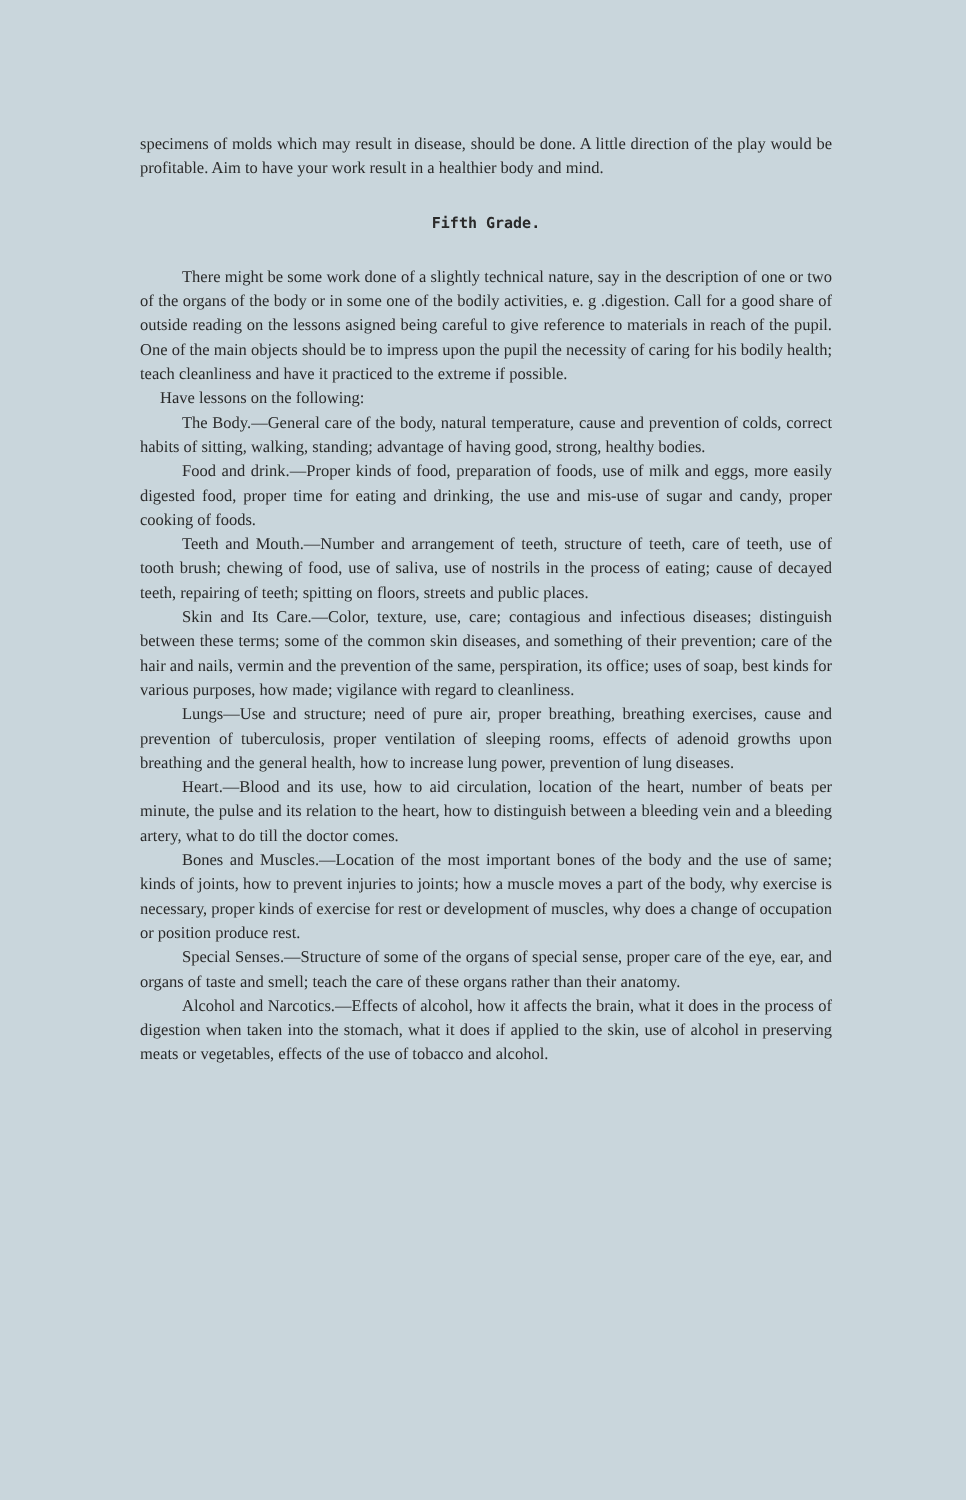specimens of molds which may result in disease, should be done. A little direction of the play would be profitable. Aim to have your work result in a healthier body and mind.
Fifth Grade.
There might be some work done of a slightly technical nature, say in the description of one or two of the organs of the body or in some one of the bodily activities, e. g .digestion. Call for a good share of outside reading on the lessons asigned being careful to give reference to materials in reach of the pupil. One of the main objects should be to impress upon the pupil the necessity of caring for his bodily health; teach cleanliness and have it practiced to the extreme if possible.
Have lessons on the following:
The Body.—General care of the body, natural temperature, cause and prevention of colds, correct habits of sitting, walking, standing; advantage of having good, strong, healthy bodies.
Food and drink.—Proper kinds of food, preparation of foods, use of milk and eggs, more easily digested food, proper time for eating and drinking, the use and mis-use of sugar and candy, proper cooking of foods.
Teeth and Mouth.—Number and arrangement of teeth, structure of teeth, care of teeth, use of tooth brush; chewing of food, use of saliva, use of nostrils in the process of eating; cause of decayed teeth, repairing of teeth; spitting on floors, streets and public places.
Skin and Its Care.—Color, texture, use, care; contagious and infectious diseases; distinguish between these terms; some of the common skin diseases, and something of their prevention; care of the hair and nails, vermin and the prevention of the same, perspiration, its office; uses of soap, best kinds for various purposes, how made; vigilance with regard to cleanliness.
Lungs—Use and structure; need of pure air, proper breathing, breathing exercises, cause and prevention of tuberculosis, proper ventilation of sleeping rooms, effects of adenoid growths upon breathing and the general health, how to increase lung power, prevention of lung diseases.
Heart.—Blood and its use, how to aid circulation, location of the heart, number of beats per minute, the pulse and its relation to the heart, how to distinguish between a bleeding vein and a bleeding artery, what to do till the doctor comes.
Bones and Muscles.—Location of the most important bones of the body and the use of same; kinds of joints, how to prevent injuries to joints; how a muscle moves a part of the body, why exercise is necessary, proper kinds of exercise for rest or development of muscles, why does a change of occupation or position produce rest.
Special Senses.—Structure of some of the organs of special sense, proper care of the eye, ear, and organs of taste and smell; teach the care of these organs rather than their anatomy.
Alcohol and Narcotics.—Effects of alcohol, how it affects the brain, what it does in the process of digestion when taken into the stomach, what it does if applied to the skin, use of alcohol in preserving meats or vegetables, effects of the use of tobacco and alcohol.